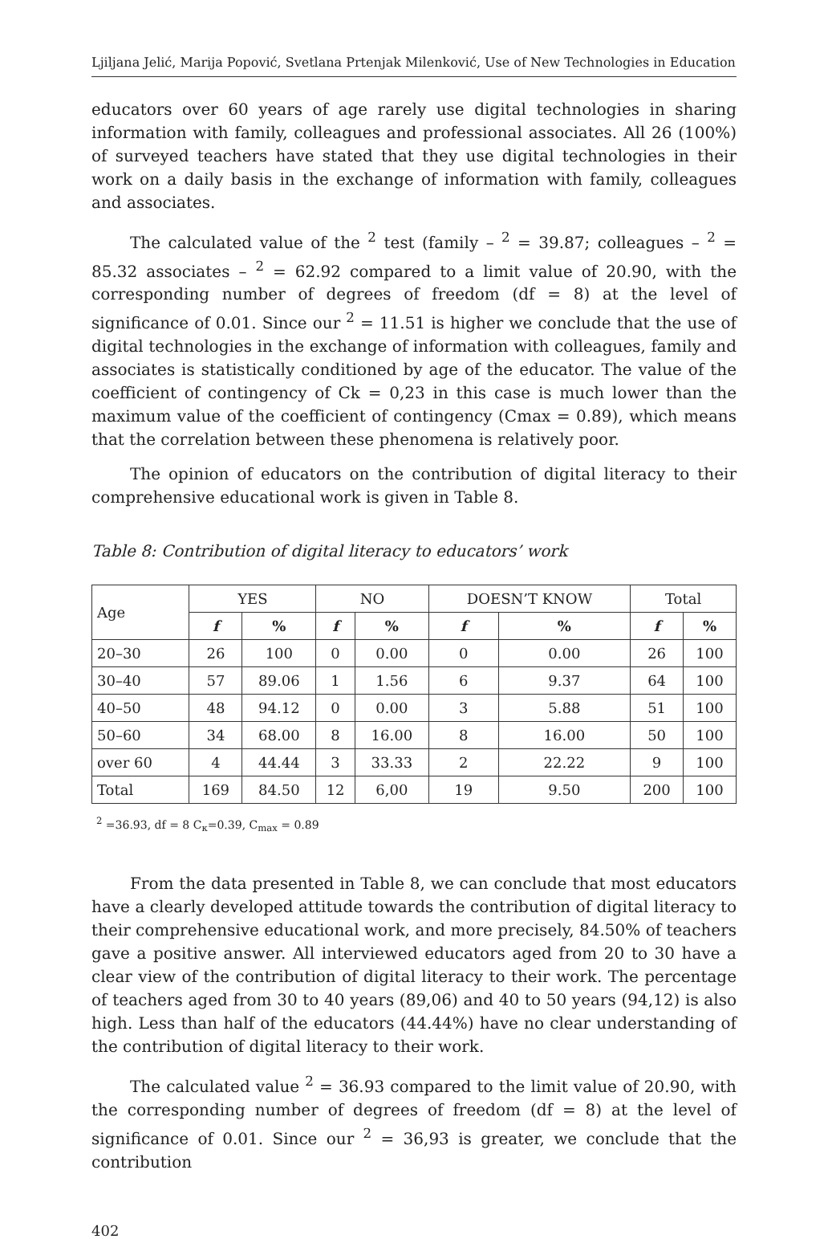Ljiljana Jelić, Marija Popović, Svetlana Prtenjak Milenković, Use of New Technologies in Education
educators over 60 years of age rarely use digital technologies in sharing information with family, colleagues and professional associates. All 26 (100%) of surveyed teachers have stated that they use digital technologies in their work on a daily basis in the exchange of information with family, colleagues and associates.
The calculated value of the <sup>2</sup> test (family – <sup>2</sup> = 39.87; colleagues – <sup>2</sup> = 85.32 associates – <sup>2</sup> = 62.92 compared to a limit value of 20.90, with the corresponding number of degrees of freedom (df = 8) at the level of significance of 0.01. Since our <sup>2</sup> = 11.51 is higher we conclude that the use of digital technologies in the exchange of information with colleagues, family and associates is statistically conditioned by age of the educator. The value of the coefficient of contingency of Ck = 0,23 in this case is much lower than the maximum value of the coefficient of contingency (Cmax = 0.89), which means that the correlation between these phenomena is relatively poor.
The opinion of educators on the contribution of digital literacy to their comprehensive educational work is given in Table 8.
Table 8: Contribution of digital literacy to educators’ work
| Age | YES | | NO | | DOESN’T KNOW | | Total | |
| --- | --- | --- | --- | --- | --- | --- | --- | --- |
| | f | % | f | % | f | % | f | % |
| 20–30 | 26 | 100 | 0 | 0.00 | 0 | 0.00 | 26 | 100 |
| 30–40 | 57 | 89.06 | 1 | 1.56 | 6 | 9.37 | 64 | 100 |
| 40–50 | 48 | 94.12 | 0 | 0.00 | 3 | 5.88 | 51 | 100 |
| 50–60 | 34 | 68.00 | 8 | 16.00 | 8 | 16.00 | 50 | 100 |
| over 60 | 4 | 44.44 | 3 | 33.33 | 2 | 22.22 | 9 | 100 |
| Total | 169 | 84.50 | 12 | 6,00 | 19 | 9.50 | 200 | 100 |
<sup>2</sup> =36.93, df = 8 C<sub>к</sub>=0.39, C<sub>max</sub> = 0.89
From the data presented in Table 8, we can conclude that most educators have a clearly developed attitude towards the contribution of digital literacy to their comprehensive educational work, and more precisely, 84.50% of teachers gave a positive answer. All interviewed educators aged from 20 to 30 have a clear view of the contribution of digital literacy to their work. The percentage of teachers aged from 30 to 40 years (89,06) and 40 to 50 years (94,12) is also high. Less than half of the educators (44.44%) have no clear understanding of the contribution of digital literacy to their work.
The calculated value <sup>2</sup> = 36.93 compared to the limit value of 20.90, with the corresponding number of degrees of freedom (df = 8) at the level of significance of 0.01. Since our <sup>2</sup> = 36,93 is greater, we conclude that the contribution
402